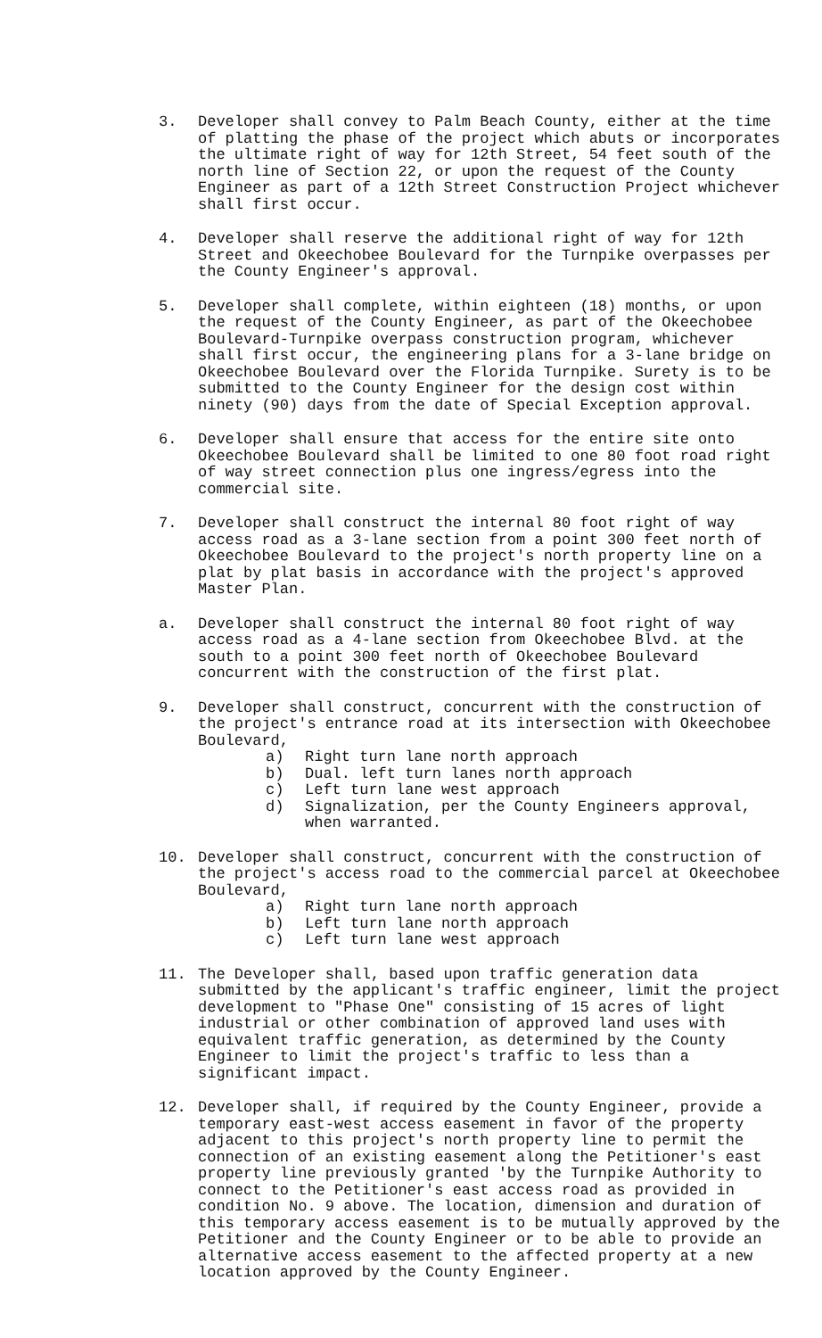3. Developer shall convey to Palm Beach County, either at the time of platting the phase of the project which abuts or incorporates the ultimate right of way for 12th Street, 54 feet south of the north line of Section 22, or upon the request of the County Engineer as part of a 12th Street Construction Project whichever shall first occur.
4. Developer shall reserve the additional right of way for 12th Street and Okeechobee Boulevard for the Turnpike overpasses per the County Engineer's approval.
5. Developer shall complete, within eighteen (18) months, or upon the request of the County Engineer, as part of the Okeechobee Boulevard-Turnpike overpass construction program, whichever shall first occur, the engineering plans for a 3-lane bridge on Okeechobee Boulevard over the Florida Turnpike. Surety is to be submitted to the County Engineer for the design cost within ninety (90) days from the date of Special Exception approval.
6. Developer shall ensure that access for the entire site onto Okeechobee Boulevard shall be limited to one 80 foot road right of way street connection plus one ingress/egress into the commercial site.
7. Developer shall construct the internal 80 foot right of way access road as a 3-lane section from a point 300 feet north of Okeechobee Boulevard to the project's north property line on a plat by plat basis in accordance with the project's approved Master Plan.
a. Developer shall construct the internal 80 foot right of way access road as a 4-lane section from Okeechobee Blvd. at the south to a point 300 feet north of Okeechobee Boulevard concurrent with the construction of the first plat.
9. Developer shall construct, concurrent with the construction of the project's entrance road at its intersection with Okeechobee Boulevard,
a) Right turn lane north approach
b) Dual. left turn lanes north approach
c) Left turn lane west approach
d) Signalization, per the County Engineers approval, when warranted.
10. Developer shall construct, concurrent with the construction of the project's access road to the commercial parcel at Okeechobee Boulevard,
a) Right turn lane north approach
b) Left turn lane north approach
c) Left turn lane west approach
11. The Developer shall, based upon traffic generation data submitted by the applicant's traffic engineer, limit the project development to "Phase One" consisting of 15 acres of light industrial or other combination of approved land uses with equivalent traffic generation, as determined by the County Engineer to limit the project's traffic to less than a significant impact.
12. Developer shall, if required by the County Engineer, provide a temporary east-west access easement in favor of the property adjacent to this project's north property line to permit the connection of an existing easement along the Petitioner's east property line previously granted 'by the Turnpike Authority to connect to the Petitioner's east access road as provided in condition No. 9 above. The location, dimension and duration of this temporary access easement is to be mutually approved by the Petitioner and the County Engineer or to be able to provide an alternative access easement to the affected property at a new location approved by the County Engineer.